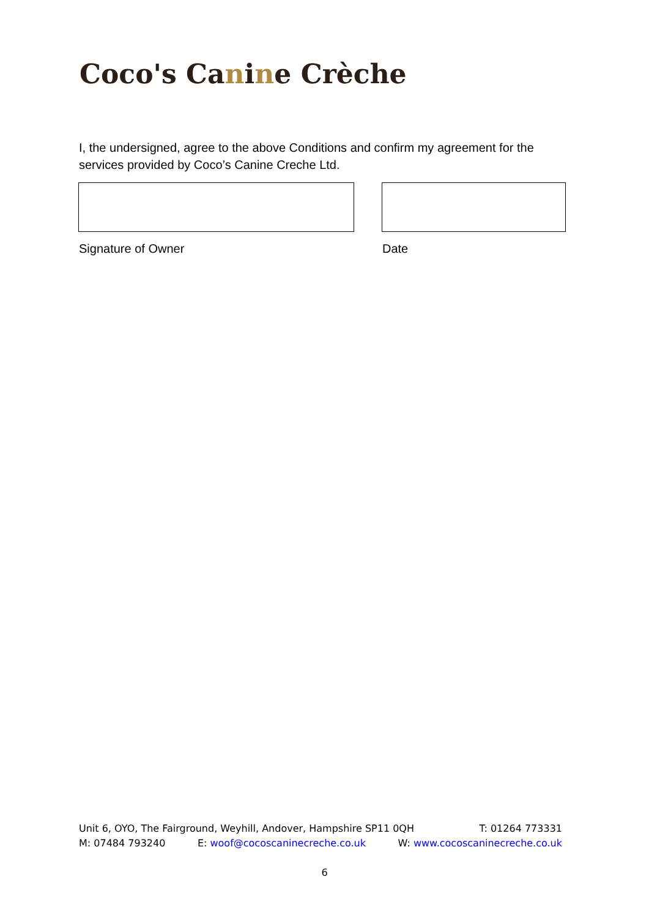Coco's Canine Crèche
I, the undersigned, agree to the above Conditions and confirm my agreement for the services provided by Coco’s Canine Creche Ltd.
Signature of Owner Date
Unit 6, OYO, The Fairground, Weyhill, Andover, Hampshire SP11 0QH T: 01264 773331
M: 07484 793240 E: woof@cocoscaninecreche.co.uk W: www.cocoscaninecreche.co.uk
6